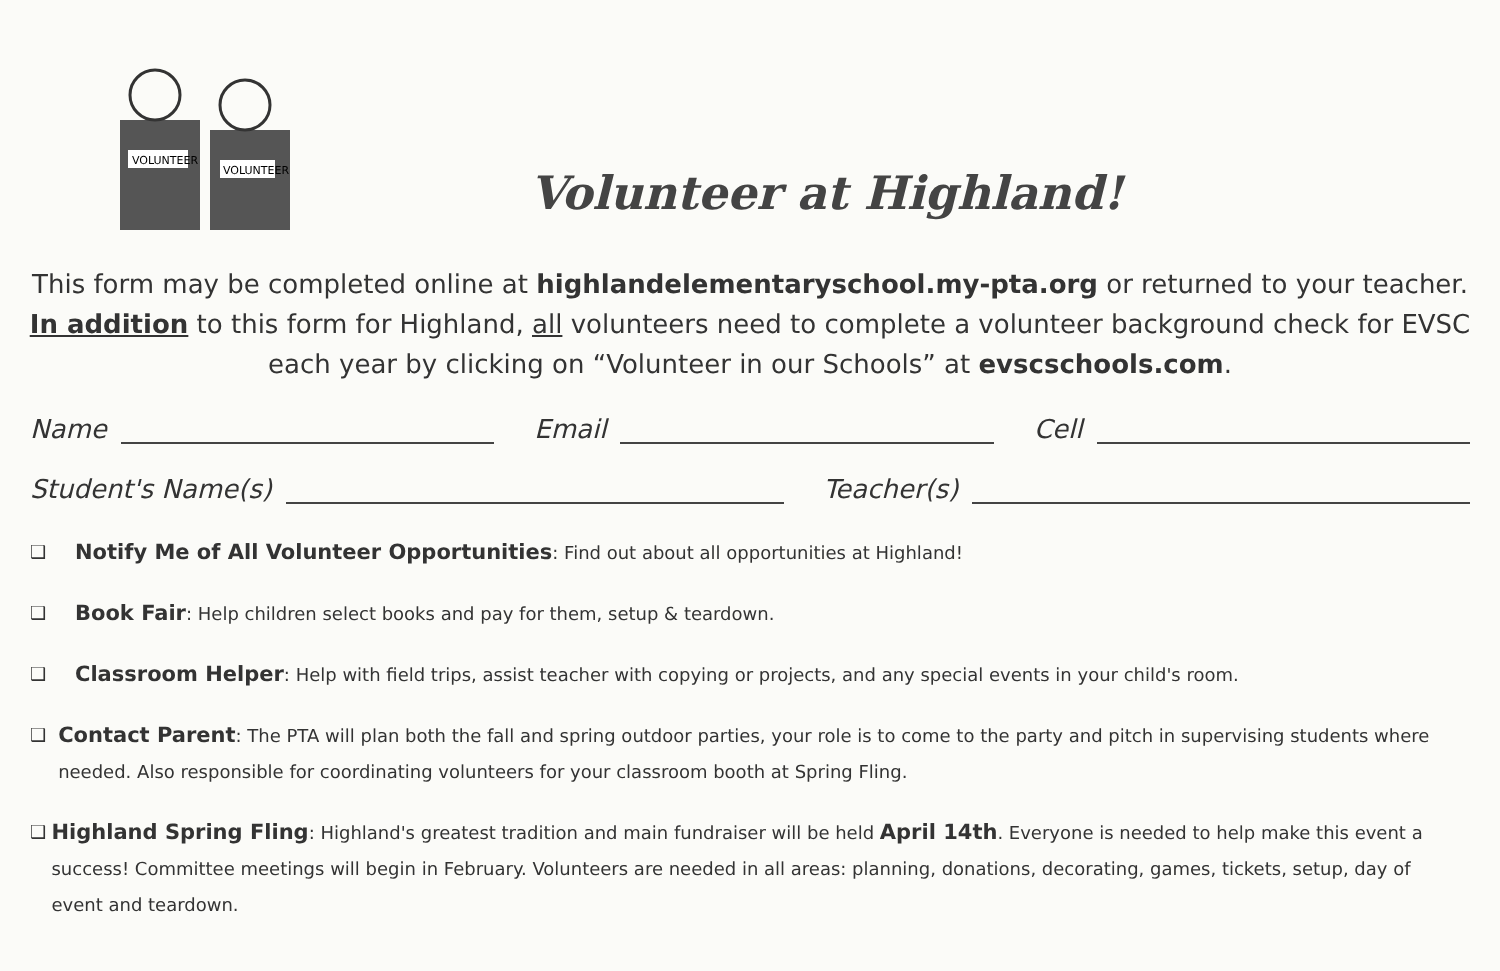VOLUNTEER
VOLUNTEER
Volunteer at Highland!
This form may be completed online at highlandelementaryschool.my-pta.org or returned to your teacher. In addition to this form for Highland, all volunteers need to complete a volunteer background check for EVSC each year by clicking on “Volunteer in our Schools” at evscschools.com.
Name
Email
Cell
Student's Name(s)
Teacher(s)
❑
Notify Me of All Volunteer Opportunities: Find out about all opportunities at Highland!
❑
Book Fair: Help children select books and pay for them, setup & teardown.
❑
Classroom Helper: Help with field trips, assist teacher with copying or projects, and any special events in your child's room.
❑
Contact Parent: The PTA will plan both the fall and spring outdoor parties, your role is to come to the party and pitch in supervising students where needed. Also responsible for coordinating volunteers for your classroom booth at Spring Fling.
❑
Highland Spring Fling: Highland's greatest tradition and main fundraiser will be held April 14th. Everyone is needed to help make this event a success! Committee meetings will begin in February. Volunteers are needed in all areas: planning, donations, decorating, games, tickets, setup, day of event and teardown.